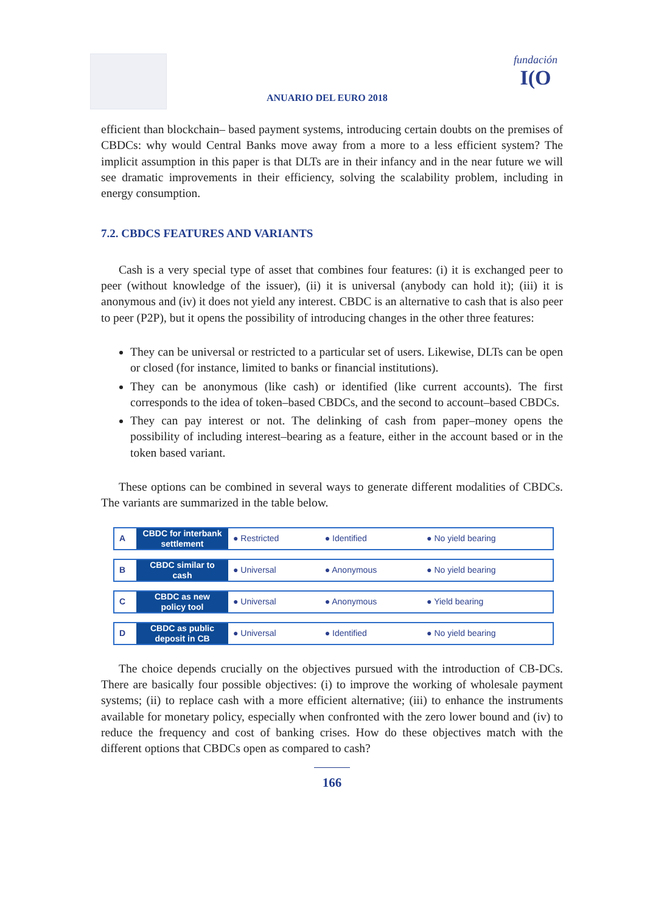ANUARIO DEL EURO 2018
fundación
I(O
efficient than blockchain– based payment systems, introducing certain doubts on the premises of CBDCs: why would Central Banks move away from a more to a less efficient system? The implicit assumption in this paper is that DLTs are in their infancy and in the near future we will see dramatic improvements in their efficiency, solving the scalability problem, including in energy consumption.
7.2. CBDCS FEATURES AND VARIANTS
Cash is a very special type of asset that combines four features: (i) it is exchanged peer to peer (without knowledge of the issuer), (ii) it is universal (anybody can hold it); (iii) it is anonymous and (iv) it does not yield any interest. CBDC is an alternative to cash that is also peer to peer (P2P), but it opens the possibility of introducing changes in the other three features:
They can be universal or restricted to a particular set of users. Likewise, DLTs can be open or closed (for instance, limited to banks or financial institutions).
They can be anonymous (like cash) or identified (like current accounts). The first corresponds to the idea of token–based CBDCs, and the second to account–based CBDCs.
They can pay interest or not. The delinking of cash from paper–money opens the possibility of including interest–bearing as a feature, either in the account based or in the token based variant.
These options can be combined in several ways to generate different modalities of CBDCs. The variants are summarized in the table below.
| A | CBDC for interbank settlement | ● Restricted | ● Identified | ● No yield bearing |
| B | CBDC similar to cash | ● Universal | ● Anonymous | ● No yield bearing |
| C | CBDC as new policy tool | ● Universal | ● Anonymous | ● Yield bearing |
| D | CBDC as public deposit in CB | ● Universal | ● Identified | ● No yield bearing |
The choice depends crucially on the objectives pursued with the introduction of CB-DCs. There are basically four possible objectives: (i) to improve the working of wholesale payment systems; (ii) to replace cash with a more efficient alternative; (iii) to enhance the instruments available for monetary policy, especially when confronted with the zero lower bound and (iv) to reduce the frequency and cost of banking crises. How do these objectives match with the different options that CBDCs open as compared to cash?
166